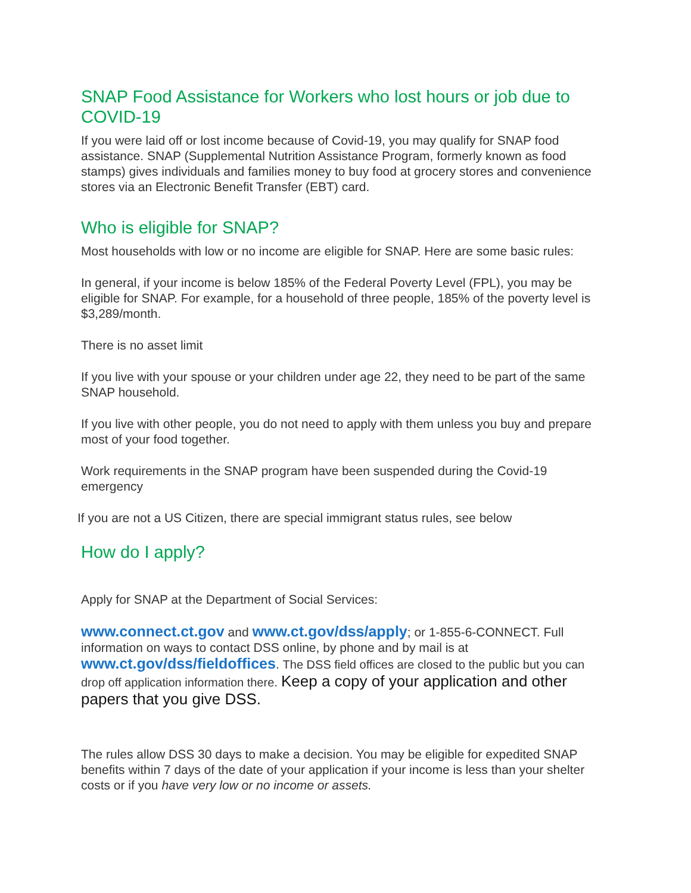SNAP Food Assistance for Workers who lost hours or job due to COVID-19
If you were laid off or lost income because of Covid-19, you may qualify for SNAP food assistance. SNAP (Supplemental Nutrition Assistance Program, formerly known as food stamps) gives individuals and families money to buy food at grocery stores and convenience stores via an Electronic Benefit Transfer (EBT) card.
Who is eligible for SNAP?
Most households with low or no income are eligible for SNAP. Here are some basic rules:
In general, if your income is below 185% of the Federal Poverty Level (FPL), you may be eligible for SNAP. For example, for a household of three people, 185% of the poverty level is $3,289/month.
There is no asset limit
If you live with your spouse or your children under age 22, they need to be part of the same SNAP household.
If you live with other people, you do not need to apply with them unless you buy and prepare most of your food together.
Work requirements in the SNAP program have been suspended during the Covid-19 emergency
If you are not a US Citizen, there are special immigrant status rules, see below
How do I apply?
Apply for SNAP at the Department of Social Services:
www.connect.ct.gov and www.ct.gov/dss/apply; or 1-855-6-CONNECT. Full information on ways to contact DSS online, by phone and by mail is at www.ct.gov/dss/fieldoffices. The DSS field offices are closed to the public but you can drop off application information there. Keep a copy of your application and other papers that you give DSS.
The rules allow DSS 30 days to make a decision. You may be eligible for expedited SNAP benefits within 7 days of the date of your application if your income is less than your shelter costs or if you have very low or no income or assets.